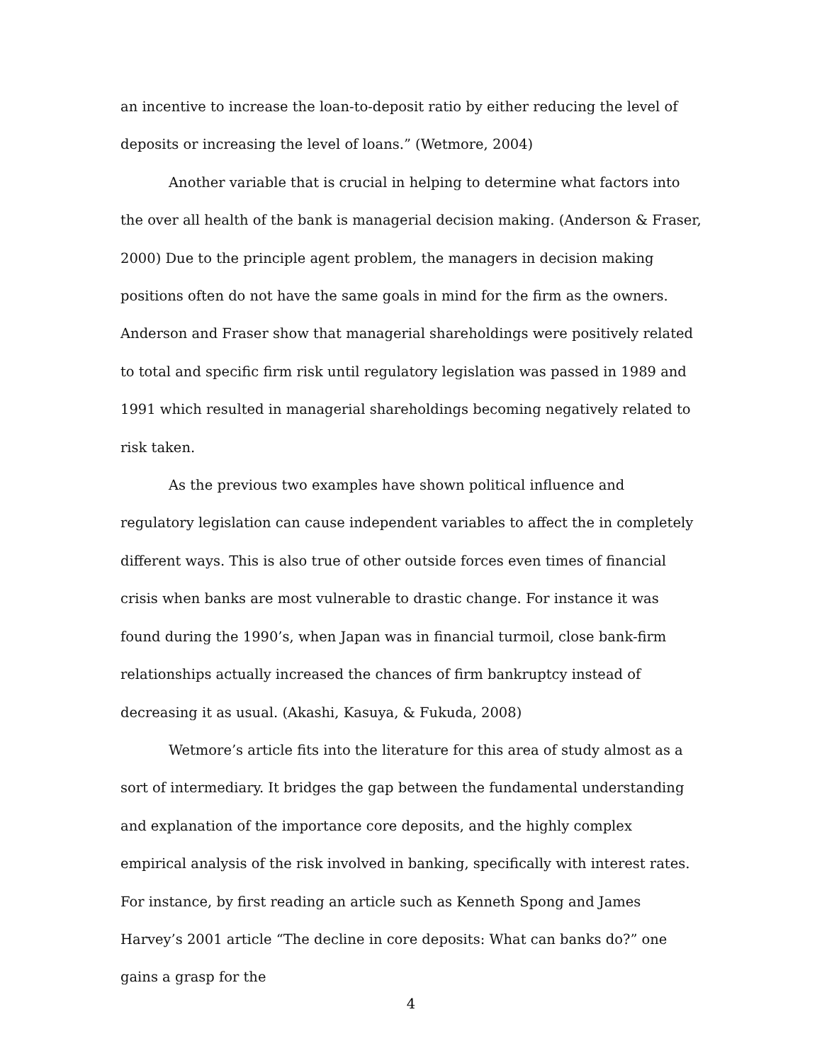an incentive to increase the loan-to-deposit ratio by either reducing the level of deposits or increasing the level of loans.” (Wetmore, 2004)
Another variable that is crucial in helping to determine what factors into the over all health of the bank is managerial decision making. (Anderson & Fraser, 2000) Due to the principle agent problem, the managers in decision making positions often do not have the same goals in mind for the firm as the owners. Anderson and Fraser show that managerial shareholdings were positively related to total and specific firm risk until regulatory legislation was passed in 1989 and 1991 which resulted in managerial shareholdings becoming negatively related to risk taken.
As the previous two examples have shown political influence and regulatory legislation can cause independent variables to affect the in completely different ways. This is also true of other outside forces even times of financial crisis when banks are most vulnerable to drastic change. For instance it was found during the 1990’s, when Japan was in financial turmoil, close bank-firm relationships actually increased the chances of firm bankruptcy instead of decreasing it as usual. (Akashi, Kasuya, & Fukuda, 2008)
Wetmore’s article fits into the literature for this area of study almost as a sort of intermediary. It bridges the gap between the fundamental understanding and explanation of the importance core deposits, and the highly complex empirical analysis of the risk involved in banking, specifically with interest rates. For instance, by first reading an article such as Kenneth Spong and James Harvey’s 2001 article “The decline in core deposits: What can banks do?” one gains a grasp for the
4